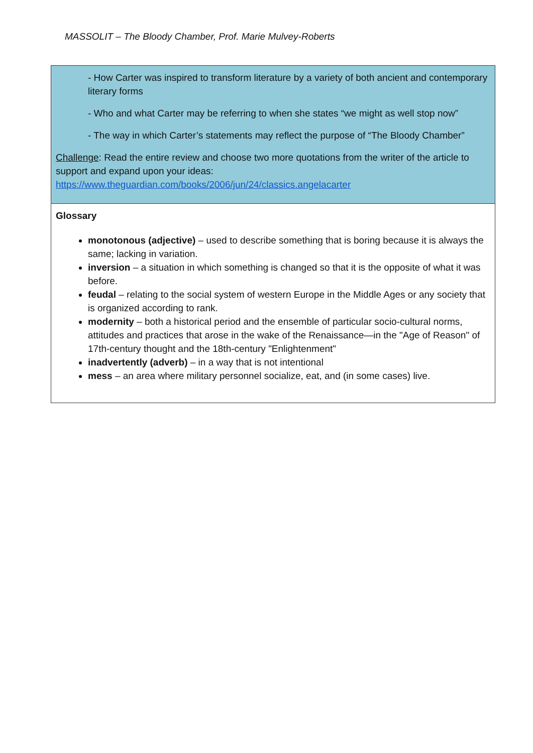MASSOLIT – The Bloody Chamber, Prof. Marie Mulvey-Roberts
| - How Carter was inspired to transform literature by a variety of both ancient and contemporary literary forms - Who and what Carter may be referring to when she states “we might as well stop now” - The way in which Carter’s statements may reflect the purpose of “The Bloody Chamber” Challenge : Read the entire review and choose two more quotations from the writer of the article to support and expand upon your ideas: https://www.theguardian.com/books/2006/jun/24/classics.angelacarter |
| Glossary monotonous (adjective) – used to describe something that is boring because it is always the same; lacking in variation. inversion – a situation in which something is changed so that it is the opposite of what it was before. feudal – relating to the social system of western Europe in the Middle Ages or any society that is organized according to rank. modernity – both a historical period and the ensemble of particular socio-cultural norms, attitudes and practices that arose in the wake of the Renaissance—in the "Age of Reason" of 17th-century thought and the 18th-century "Enlightenment" inadvertently (adverb) – in a way that is not intentional mess – an area where military personnel socialize, eat, and (in some cases) live. |